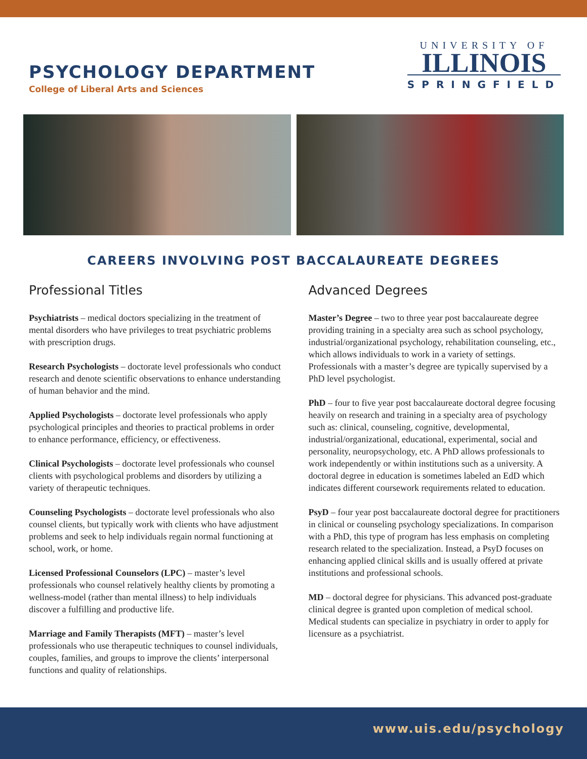PSYCHOLOGY DEPARTMENT
College of Liberal Arts and Sciences
UNIVERSITY OF
ILLINOIS
SPRINGFIELD
CAREERS INVOLVING POST BACCALAUREATE DEGREES
Professional Titles
Psychiatrists – medical doctors specializing in the treatment of mental disorders who have privileges to treat psychiatric problems with prescription drugs.
Research Psychologists – doctorate level professionals who conduct research and denote scientific observations to enhance understanding of human behavior and the mind.
Applied Psychologists – doctorate level professionals who apply psychological principles and theories to practical problems in order to enhance performance, efficiency, or effectiveness.
Clinical Psychologists – doctorate level professionals who counsel clients with psychological problems and disorders by utilizing a variety of therapeutic techniques.
Counseling Psychologists – doctorate level professionals who also counsel clients, but typically work with clients who have adjustment problems and seek to help individuals regain normal functioning at school, work, or home.
Licensed Professional Counselors (LPC) – master’s level professionals who counsel relatively healthy clients by promoting a wellness-model (rather than mental illness) to help individuals discover a fulfilling and productive life.
Marriage and Family Therapists (MFT) – master’s level professionals who use therapeutic techniques to counsel individuals, couples, families, and groups to improve the clients’ interpersonal functions and quality of relationships.
Advanced Degrees
Master’s Degree – two to three year post baccalaureate degree providing training in a specialty area such as school psychology, industrial/organizational psychology, rehabilitation counseling, etc., which allows individuals to work in a variety of settings. Professionals with a master’s degree are typically supervised by a PhD level psychologist.
PhD – four to five year post baccalaureate doctoral degree focusing heavily on research and training in a specialty area of psychology such as: clinical, counseling, cognitive, developmental, industrial/organizational, educational, experimental, social and personality, neuropsychology, etc. A PhD allows professionals to work independently or within institutions such as a university. A doctoral degree in education is sometimes labeled an EdD which indicates different coursework requirements related to education.
PsyD – four year post baccalaureate doctoral degree for practitioners in clinical or counseling psychology specializations. In comparison with a PhD, this type of program has less emphasis on completing research related to the specialization. Instead, a PsyD focuses on enhancing applied clinical skills and is usually offered at private institutions and professional schools.
MD – doctoral degree for physicians. This advanced post-graduate clinical degree is granted upon completion of medical school. Medical students can specialize in psychiatry in order to apply for licensure as a psychiatrist.
www.uis.edu/psychology